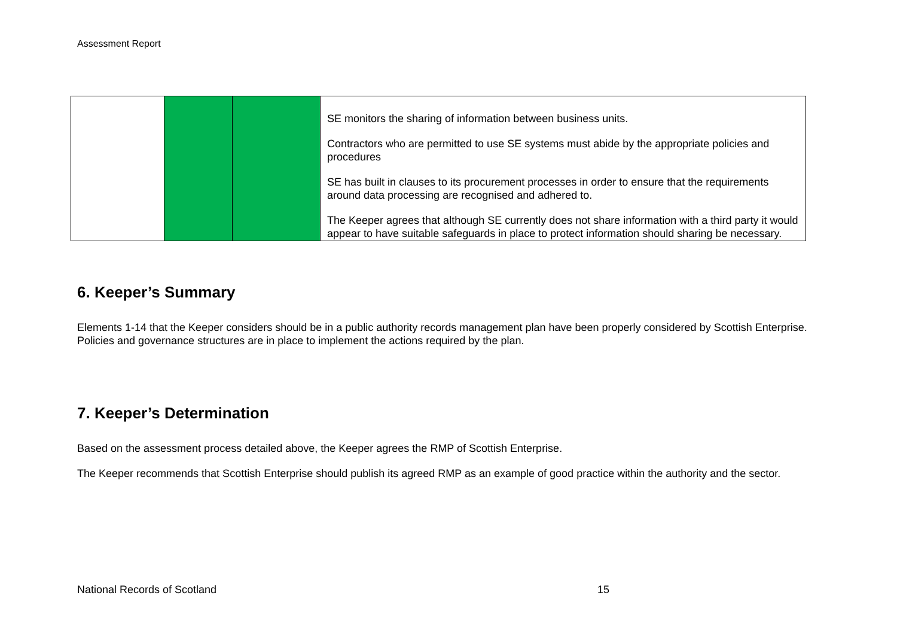Assessment Report
| | | | SE monitors the sharing of information between business units. Contractors who are permitted to use SE systems must abide by the appropriate policies and procedures SE has built in clauses to its procurement processes in order to ensure that the requirements around data processing are recognised and adhered to. The Keeper agrees that although SE currently does not share information with a third party it would appear to have suitable safeguards in place to protect information should sharing be necessary. |
6. Keeper’s Summary
Elements 1-14 that the Keeper considers should be in a public authority records management plan have been properly considered by Scottish Enterprise. Policies and governance structures are in place to implement the actions required by the plan.
7. Keeper’s Determination
Based on the assessment process detailed above, the Keeper agrees the RMP of Scottish Enterprise.
The Keeper recommends that Scottish Enterprise should publish its agreed RMP as an example of good practice within the authority and the sector.
National Records of Scotland 15